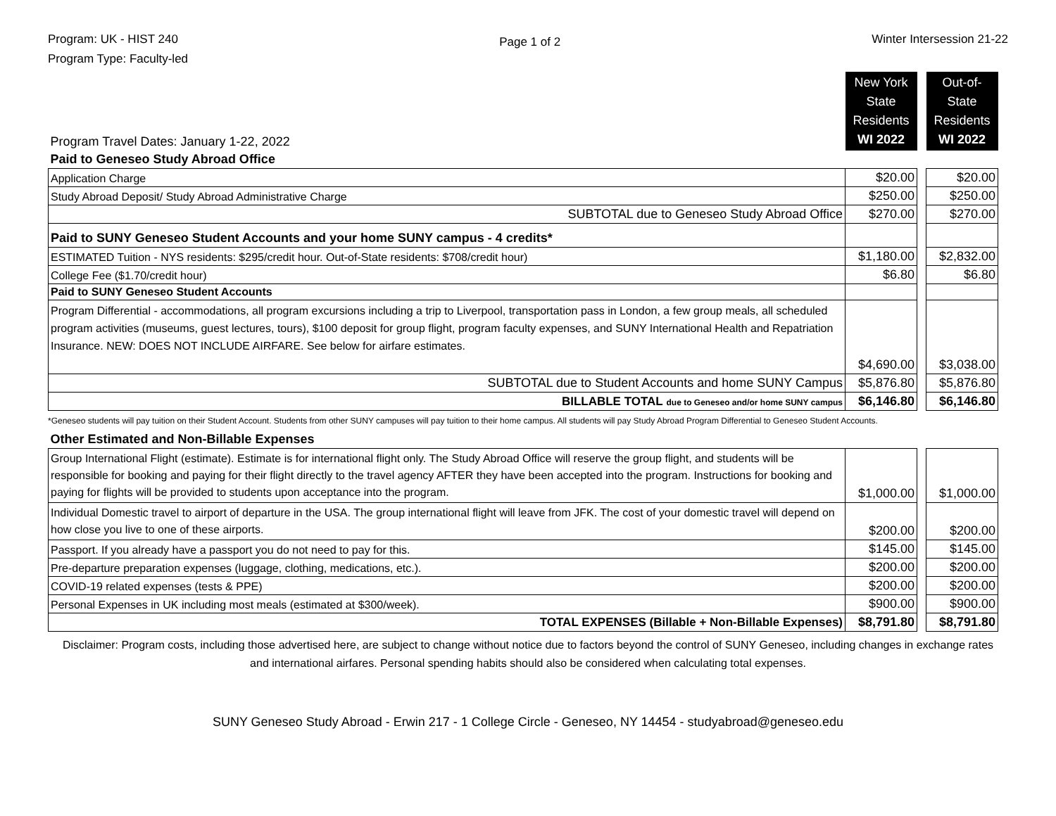Program: UK - HIST 240
Program Type: Faculty-led
Page 1 of 2
Winter Intersession 21-22
| Program Travel Dates: January 1-22, 2022 | New York State Residents WI 2022 | | Out-of-State Residents WI 2022 |
| Paid to Geneseo Study Abroad Office | | | |
| Application Charge | $20.00 | | $20.00 |
| Study Abroad Deposit/ Study Abroad Administrative Charge | $250.00 | | $250.00 |
| SUBTOTAL due to Geneseo Study Abroad Office | $270.00 | | $270.00 |
| Paid to SUNY Geneseo Student Accounts and your home SUNY campus - 4 credits* | | | |
| ESTIMATED Tuition - NYS residents: $295/credit hour. Out-of-State residents: $708/credit hour) | $1,180.00 | | $2,832.00 |
| College Fee ($1.70/credit hour) | $6.80 | | $6.80 |
| Paid to SUNY Geneseo Student Accounts | | | |
| Program Differential - accommodations, all program excursions including a trip to Liverpool, transportation pass in London, a few group meals, all scheduled program activities (museums, guest lectures, tours), $100 deposit for group flight, program faculty expenses, and SUNY International Health and Repatriation Insurance. NEW: DOES NOT INCLUDE AIRFARE. See below for airfare estimates. | $4,690.00 | | $3,038.00 |
| SUBTOTAL due to Student Accounts and home SUNY Campus | $5,876.80 | | $5,876.80 |
| BILLABLE TOTAL due to Geneseo and/or home SUNY campus | $6,146.80 | | $6,146.80 |
*Geneseo students will pay tuition on their Student Account. Students from other SUNY campuses will pay tuition to their home campus. All students will pay Study Abroad Program Differential to Geneseo Student Accounts.
| Other Estimated and Non-Billable Expenses | | | |
| Group International Flight (estimate). Estimate is for international flight only. The Study Abroad Office will reserve the group flight, and students will be responsible for booking and paying for their flight directly to the travel agency AFTER they have been accepted into the program. Instructions for booking and paying for flights will be provided to students upon acceptance into the program. | $1,000.00 | | $1,000.00 |
| Individual Domestic travel to airport of departure in the USA. The group international flight will leave from JFK. The cost of your domestic travel will depend on how close you live to one of these airports. | $200.00 | | $200.00 |
| Passport. If you already have a passport you do not need to pay for this. | $145.00 | | $145.00 |
| Pre-departure preparation expenses (luggage, clothing, medications, etc.). | $200.00 | | $200.00 |
| COVID-19 related expenses (tests & PPE) | $200.00 | | $200.00 |
| Personal Expenses in UK including most meals (estimated at $300/week). | $900.00 | | $900.00 |
| TOTAL EXPENSES (Billable + Non-Billable Expenses) | $8,791.80 | | $8,791.80 |
Disclaimer: Program costs, including those advertised here, are subject to change without notice due to factors beyond the control of SUNY Geneseo, including changes in exchange rates and international airfares. Personal spending habits should also be considered when calculating total expenses.
SUNY Geneseo Study Abroad - Erwin 217 - 1 College Circle - Geneseo, NY 14454 - studyabroad@geneseo.edu